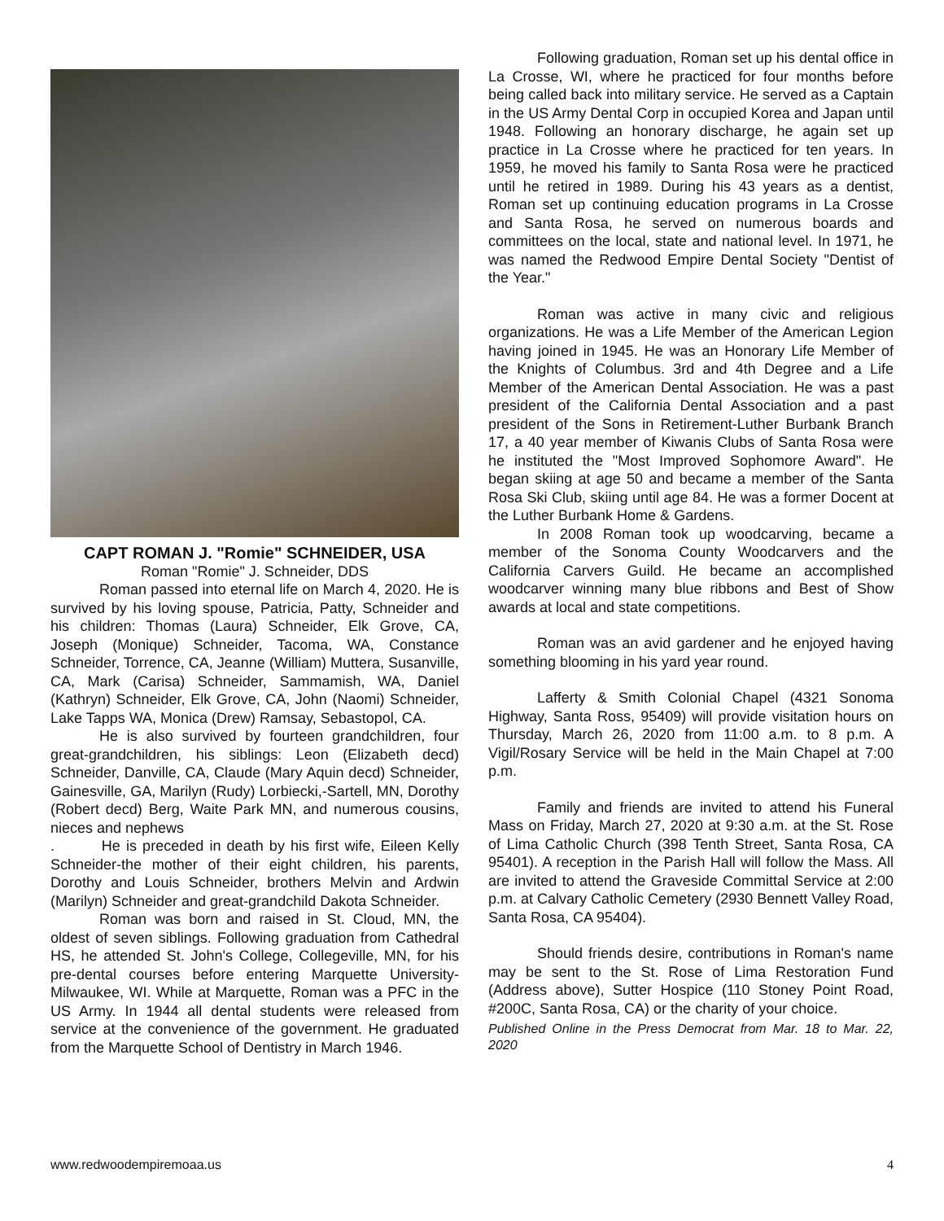CAPT ROMAN J. "Romie" SCHNEIDER, USA
Roman "Romie" J. Schneider, DDS
Roman passed into eternal life on March 4, 2020. He is survived by his loving spouse, Patricia, Patty, Schneider and his children: Thomas (Laura) Schneider, Elk Grove, CA, Joseph (Monique) Schneider, Tacoma, WA, Constance Schneider, Torrence, CA, Jeanne (William) Muttera, Susanville, CA, Mark (Carisa) Schneider, Sammamish, WA, Daniel (Kathryn) Schneider, Elk Grove, CA, John (Naomi) Schneider, Lake Tapps WA, Monica (Drew) Ramsay, Sebastopol, CA.
He is also survived by fourteen grandchildren, four great-grandchildren, his siblings: Leon (Elizabeth decd) Schneider, Danville, CA, Claude (Mary Aquin decd) Schneider, Gainesville, GA, Marilyn (Rudy) Lorbiecki,-Sartell, MN, Dorothy (Robert decd) Berg, Waite Park MN, and numerous cousins, nieces and nephews
. He is preceded in death by his first wife, Eileen Kelly Schneider-the mother of their eight children, his parents, Dorothy and Louis Schneider, brothers Melvin and Ardwin (Marilyn) Schneider and great-grandchild Dakota Schneider.
Roman was born and raised in St. Cloud, MN, the oldest of seven siblings. Following graduation from Cathedral HS, he attended St. John's College, Collegeville, MN, for his pre-dental courses before entering Marquette University-Milwaukee, WI. While at Marquette, Roman was a PFC in the US Army. In 1944 all dental students were released from service at the convenience of the government. He graduated from the Marquette School of Dentistry in March 1946.
Following graduation, Roman set up his dental office in La Crosse, WI, where he practiced for four months before being called back into military service. He served as a Captain in the US Army Dental Corp in occupied Korea and Japan until 1948. Following an honorary discharge, he again set up practice in La Crosse where he practiced for ten years. In 1959, he moved his family to Santa Rosa were he practiced until he retired in 1989. During his 43 years as a dentist, Roman set up continuing education programs in La Crosse and Santa Rosa, he served on numerous boards and committees on the local, state and national level. In 1971, he was named the Redwood Empire Dental Society "Dentist of the Year."
Roman was active in many civic and religious organizations. He was a Life Member of the American Legion having joined in 1945. He was an Honorary Life Member of the Knights of Columbus. 3rd and 4th Degree and a Life Member of the American Dental Association. He was a past president of the California Dental Association and a past president of the Sons in Retirement-Luther Burbank Branch 17, a 40 year member of Kiwanis Clubs of Santa Rosa were he instituted the "Most Improved Sophomore Award". He began skiing at age 50 and became a member of the Santa Rosa Ski Club, skiing until age 84. He was a former Docent at the Luther Burbank Home & Gardens.
In 2008 Roman took up woodcarving, became a member of the Sonoma County Woodcarvers and the California Carvers Guild. He became an accomplished woodcarver winning many blue ribbons and Best of Show awards at local and state competitions.
Roman was an avid gardener and he enjoyed having something blooming in his yard year round.
Lafferty & Smith Colonial Chapel (4321 Sonoma Highway, Santa Ross, 95409) will provide visitation hours on Thursday, March 26, 2020 from 11:00 a.m. to 8 p.m. A Vigil/Rosary Service will be held in the Main Chapel at 7:00 p.m.
Family and friends are invited to attend his Funeral Mass on Friday, March 27, 2020 at 9:30 a.m. at the St. Rose of Lima Catholic Church (398 Tenth Street, Santa Rosa, CA 95401). A reception in the Parish Hall will follow the Mass. All are invited to attend the Graveside Committal Service at 2:00 p.m. at Calvary Catholic Cemetery (2930 Bennett Valley Road, Santa Rosa, CA 95404).
Should friends desire, contributions in Roman's name may be sent to the St. Rose of Lima Restoration Fund (Address above), Sutter Hospice (110 Stoney Point Road, #200C, Santa Rosa, CA) or the charity of your choice.
Published Online in the Press Democrat from Mar. 18 to Mar. 22, 2020
www.redwoodempiremoaa.us 4